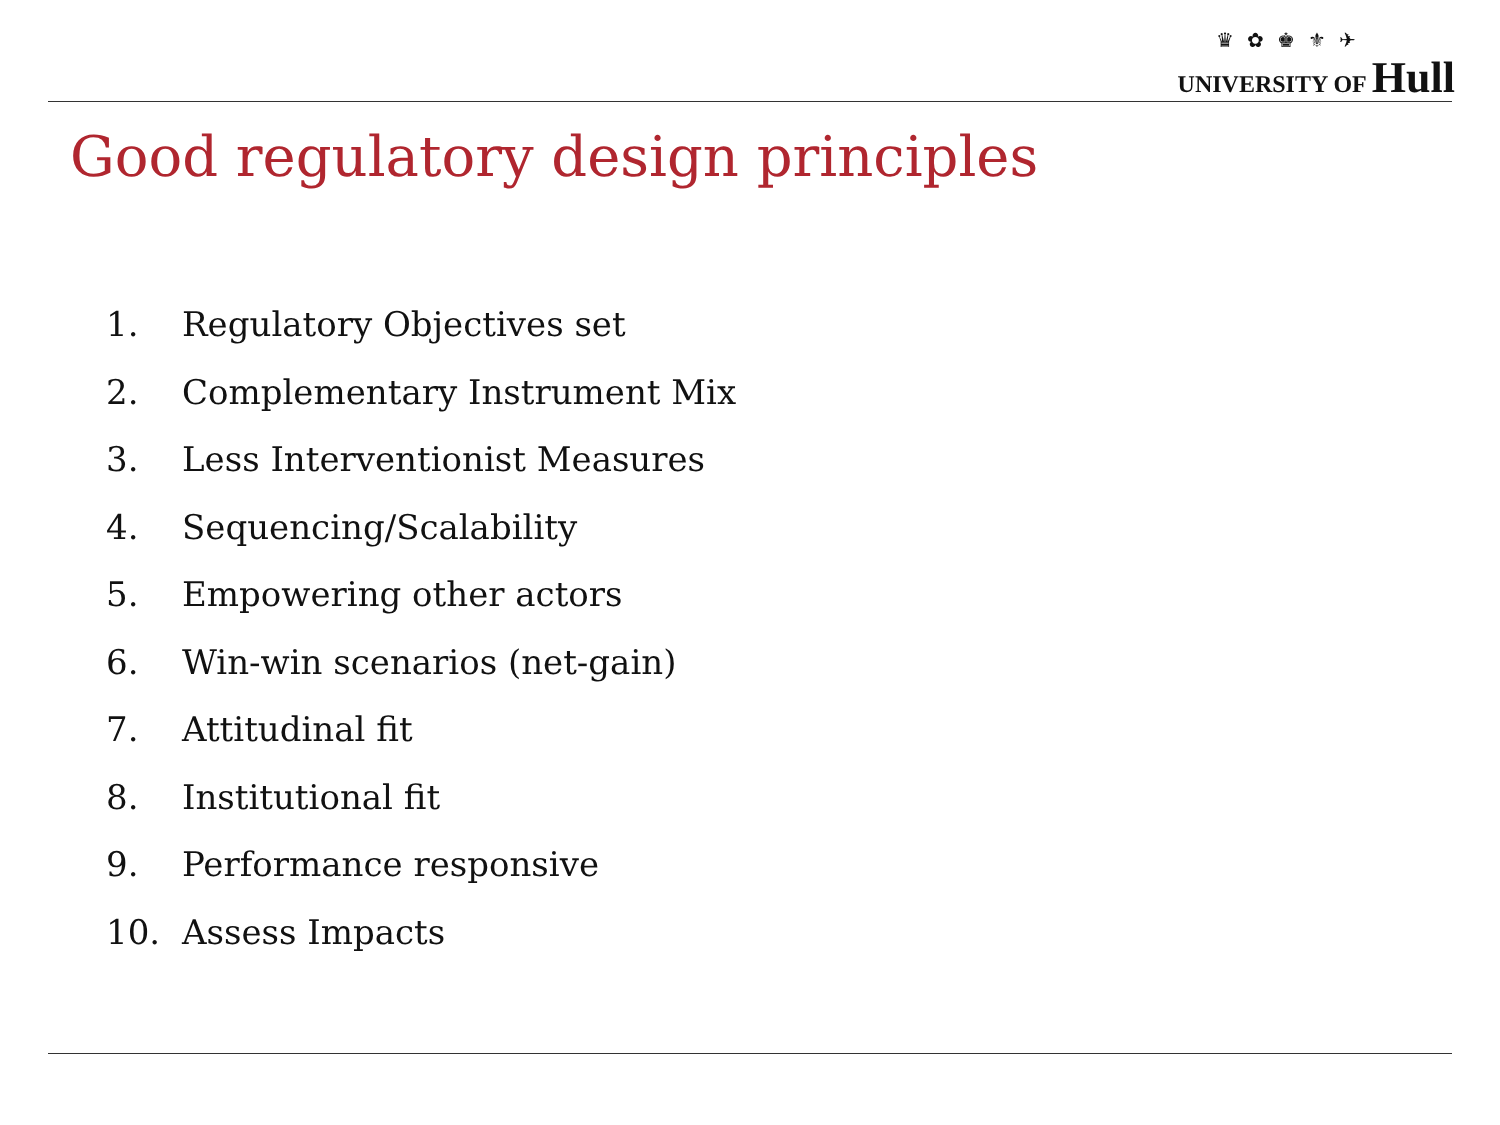♛ ✿ ♚ ⚜ ✈
UNIVERSITY OF Hull
Good regulatory design principles
1. Regulatory Objectives set
2. Complementary Instrument Mix
3. Less Interventionist Measures
4. Sequencing/Scalability
5. Empowering other actors
6. Win-win scenarios (net-gain)
7. Attitudinal fit
8. Institutional fit
9. Performance responsive
10. Assess Impacts